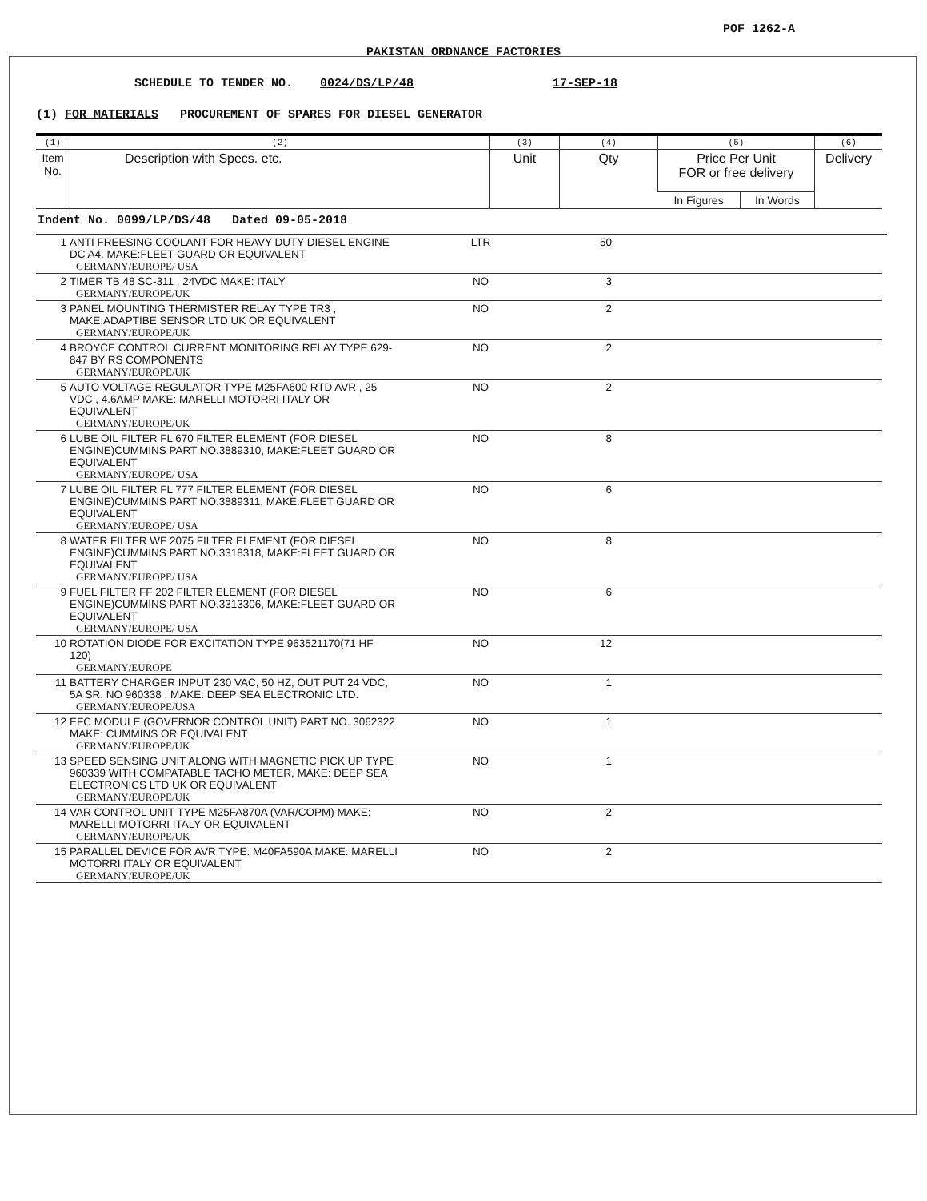POF 1262-A
PAKISTAN ORDNANCE FACTORIES
SCHEDULE TO TENDER NO. 0024/DS/LP/48 17-SEP-18
(1) FOR MATERIALS PROCUREMENT OF SPARES FOR DIESEL GENERATOR
| (1) | (2) | (3) | (4) | (5) | | (6) |
| Item No. | Description with Specs. etc. | Unit | Qty | Price Per Unit FOR or free delivery | | Delivery |
| | | | | In Figures | In Words | |
Indent No. 0099/LP/DS/48 Dated 09-05-2018
| 1 | ANTI FREESING COOLANT FOR HEAVY DUTY DIESEL ENGINE DC A4. MAKE:FLEET GUARD OR EQUIVALENT GERMANY/EUROPE/ USA | LTR | 50 | |
| 2 | TIMER TB 48 SC-311 , 24VDC MAKE: ITALY GERMANY/EUROPE/UK | NO | 3 | |
| 3 | PANEL MOUNTING THERMISTER RELAY TYPE TR3 , MAKE:ADAPTIBE SENSOR LTD UK OR EQUIVALENT GERMANY/EUROPE/UK | NO | 2 | |
| 4 | BROYCE CONTROL CURRENT MONITORING RELAY TYPE 629-847 BY RS COMPONENTS GERMANY/EUROPE/UK | NO | 2 | |
| 5 | AUTO VOLTAGE REGULATOR TYPE M25FA600 RTD AVR , 25 VDC , 4.6AMP MAKE: MARELLI MOTORRI ITALY OR EQUIVALENT GERMANY/EUROPE/UK | NO | 2 | |
| 6 | LUBE OIL FILTER FL 670 FILTER ELEMENT (FOR DIESEL ENGINE)CUMMINS PART NO.3889310, MAKE:FLEET GUARD OR EQUIVALENT GERMANY/EUROPE/ USA | NO | 8 | |
| 7 | LUBE OIL FILTER FL 777 FILTER ELEMENT (FOR DIESEL ENGINE)CUMMINS PART NO.3889311, MAKE:FLEET GUARD OR EQUIVALENT GERMANY/EUROPE/ USA | NO | 6 | |
| 8 | WATER FILTER WF 2075 FILTER ELEMENT (FOR DIESEL ENGINE)CUMMINS PART NO.3318318, MAKE:FLEET GUARD OR EQUIVALENT GERMANY/EUROPE/ USA | NO | 8 | |
| 9 | FUEL FILTER FF 202 FILTER ELEMENT (FOR DIESEL ENGINE)CUMMINS PART NO.3313306, MAKE:FLEET GUARD OR EQUIVALENT GERMANY/EUROPE/ USA | NO | 6 | |
| 10 | ROTATION DIODE FOR EXCITATION TYPE 963521170(71 HF 120) GERMANY/EUROPE | NO | 12 | |
| 11 | BATTERY CHARGER INPUT 230 VAC, 50 HZ, OUT PUT 24 VDC, 5A SR. NO 960338 , MAKE: DEEP SEA ELECTRONIC LTD. GERMANY/EUROPE/USA | NO | 1 | |
| 12 | EFC MODULE (GOVERNOR CONTROL UNIT) PART NO. 3062322 MAKE: CUMMINS OR EQUIVALENT GERMANY/EUROPE/UK | NO | 1 | |
| 13 | SPEED SENSING UNIT ALONG WITH MAGNETIC PICK UP TYPE 960339 WITH COMPATABLE TACHO METER, MAKE: DEEP SEA ELECTRONICS LTD UK OR EQUIVALENT GERMANY/EUROPE/UK | NO | 1 | |
| 14 | VAR CONTROL UNIT TYPE M25FA870A (VAR/COPM) MAKE: MARELLI MOTORRI ITALY OR EQUIVALENT GERMANY/EUROPE/UK | NO | 2 | |
| 15 | PARALLEL DEVICE FOR AVR TYPE: M40FA590A MAKE: MARELLI MOTORRI ITALY OR EQUIVALENT GERMANY/EUROPE/UK | NO | 2 | |